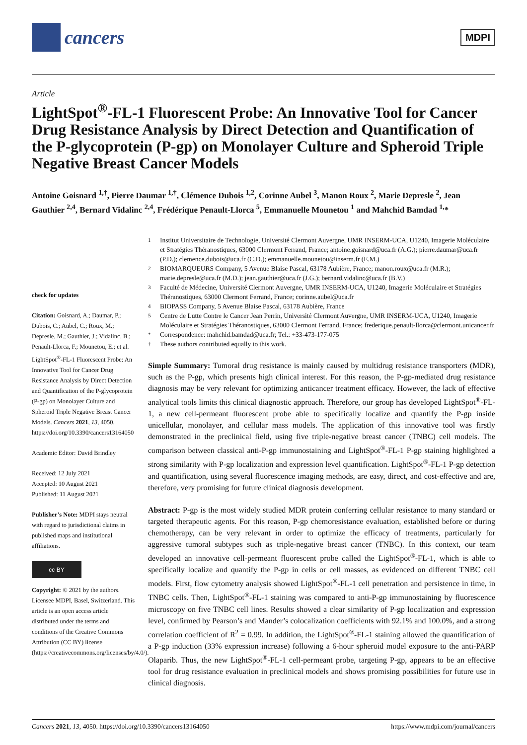cancers
MDPI
Article
LightSpot<sup>®</sup>-FL-1 Fluorescent Probe: An Innovative Tool for Cancer Drug Resistance Analysis by Direct Detection and Quantification of the P-glycoprotein (P-gp) on Monolayer Culture and Spheroid Triple Negative Breast Cancer Models
Antoine Goisnard <sup>1,†</sup>, Pierre Daumar <sup>1,†</sup>, Clémence Dubois <sup>1,2</sup>, Corinne Aubel <sup>3</sup>, Manon Roux <sup>2</sup>, Marie Depresle <sup>2</sup>, Jean Gauthier <sup>2,4</sup>, Bernard Vidalinc <sup>2,4</sup>, Frédérique Penault-Llorca <sup>5</sup>, Emmanuelle Mounetou <sup>1</sup> and Mahchid Bamdad <sup>1,</sup>*
check for updates
Citation: Goisnard, A.; Daumar, P.; Dubois, C.; Aubel, C.; Roux, M.; Depresle, M.; Gauthier, J.; Vidalinc, B.; Penault-Llorca, F.; Mounetou, E.; et al. LightSpot<sup>®</sup>-FL-1 Fluorescent Probe: An Innovative Tool for Cancer Drug Resistance Analysis by Direct Detection and Quantification of the P-glycoprotein (P-gp) on Monolayer Culture and Spheroid Triple Negative Breast Cancer Models. Cancers 2021, 13, 4050. https://doi.org/10.3390/cancers13164050
Academic Editor: David Brindley
Received: 12 July 2021
Accepted: 10 August 2021
Published: 11 August 2021
Publisher’s Note: MDPI stays neutral with regard to jurisdictional claims in published maps and institutional affiliations.
cc BY
Copyright: © 2021 by the authors. Licensee MDPI, Basel, Switzerland. This article is an open access article distributed under the terms and conditions of the Creative Commons Attribution (CC BY) license (https://creativecommons.org/licenses/by/4.0/).
1 Institut Universitaire de Technologie, Université Clermont Auvergne, UMR INSERM-UCA, U1240, Imagerie Moléculaire et Stratégies Théranostiques, 63000 Clermont Ferrand, France; antoine.goisnard@uca.fr (A.G.); pierre.daumar@uca.fr (P.D.); clemence.dubois@uca.fr (C.D.); emmanuelle.mounetou@inserm.fr (E.M.)
2 BIOMARQUEURS Company, 5 Avenue Blaise Pascal, 63178 Aubière, France; manon.roux@uca.fr (M.R.); marie.depresle@uca.fr (M.D.); jean.gauthier@uca.fr (J.G.); bernard.vidalinc@uca.fr (B.V.)
3 Faculté de Médecine, Université Clermont Auvergne, UMR INSERM-UCA, U1240, Imagerie Moléculaire et Stratégies Théranostiques, 63000 Clermont Ferrand, France; corinne.aubel@uca.fr
4 BIOPASS Company, 5 Avenue Blaise Pascal, 63178 Aubière, France
5 Centre de Lutte Contre le Cancer Jean Perrin, Université Clermont Auvergne, UMR INSERM-UCA, U1240, Imagerie Moléculaire et Stratégies Théranostiques, 63000 Clermont Ferrand, France; frederique.penault-llorca@clermont.unicancer.fr
* Correspondence: mahchid.bamdad@uca.fr; Tel.: +33-473-177-075
† These authors contributed equally to this work.
Simple Summary: Tumoral drug resistance is mainly caused by multidrug resistance transporters (MDR), such as the P-gp, which presents high clinical interest. For this reason, the P-gp-mediated drug resistance diagnosis may be very relevant for optimizing anticancer treatment efficacy. However, the lack of effective analytical tools limits this clinical diagnostic approach. Therefore, our group has developed LightSpot<sup>®</sup>-FL-1, a new cell-permeant fluorescent probe able to specifically localize and quantify the P-gp inside unicellular, monolayer, and cellular mass models. The application of this innovative tool was firstly demonstrated in the preclinical field, using five triple-negative breast cancer (TNBC) cell models. The comparison between classical anti-P-gp immunostaining and LightSpot<sup>®</sup>-FL-1 P-gp staining highlighted a strong similarity with P-gp localization and expression level quantification. LightSpot<sup>®</sup>-FL-1 P-gp detection and quantification, using several fluorescence imaging methods, are easy, direct, and cost-effective and are, therefore, very promising for future clinical diagnosis development.
Abstract: P-gp is the most widely studied MDR protein conferring cellular resistance to many standard or targeted therapeutic agents. For this reason, P-gp chemoresistance evaluation, established before or during chemotherapy, can be very relevant in order to optimize the efficacy of treatments, particularly for aggressive tumoral subtypes such as triple-negative breast cancer (TNBC). In this context, our team developed an innovative cell-permeant fluorescent probe called the LightSpot<sup>®</sup>-FL-1, which is able to specifically localize and quantify the P-gp in cells or cell masses, as evidenced on different TNBC cell models. First, flow cytometry analysis showed LightSpot<sup>®</sup>-FL-1 cell penetration and persistence in time, in TNBC cells. Then, LightSpot<sup>®</sup>-FL-1 staining was compared to anti-P-gp immunostaining by fluorescence microscopy on five TNBC cell lines. Results showed a clear similarity of P-gp localization and expression level, confirmed by Pearson’s and Mander’s colocalization coefficients with 92.1% and 100.0%, and a strong correlation coefficient of R<sup>2</sup> = 0.99. In addition, the LightSpot<sup>®</sup>-FL-1 staining allowed the quantification of a P-gp induction (33% expression increase) following a 6-hour spheroid model exposure to the anti-PARP Olaparib. Thus, the new LightSpot<sup>®</sup>-FL-1 cell-permeant probe, targeting P-gp, appears to be an effective tool for drug resistance evaluation in preclinical models and shows promising possibilities for future use in clinical diagnosis.
Cancers 2021, 13, 4050. https://doi.org/10.3390/cancers13164050 https://www.mdpi.com/journal/cancers